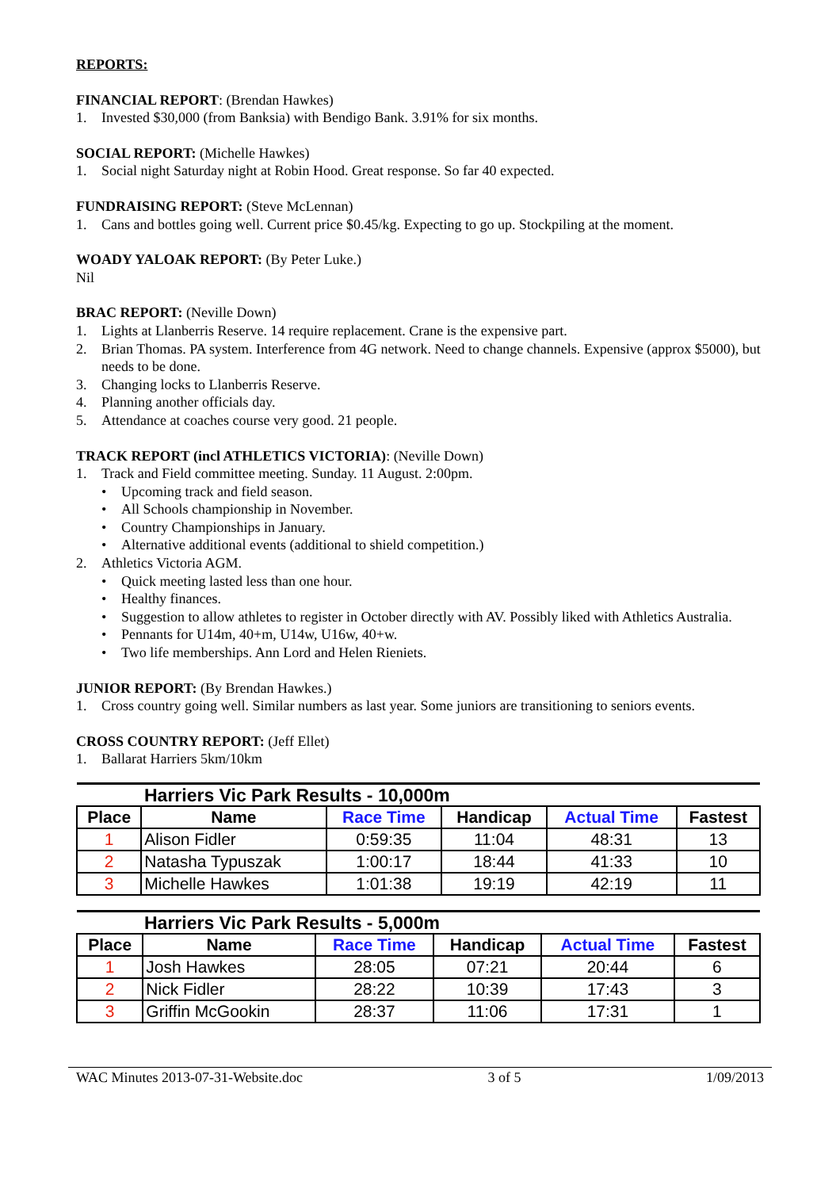REPORTS:
FINANCIAL REPORT: (Brendan Hawkes)
1. Invested $30,000 (from Banksia) with Bendigo Bank. 3.91% for six months.
SOCIAL REPORT: (Michelle Hawkes)
1. Social night Saturday night at Robin Hood. Great response. So far 40 expected.
FUNDRAISING REPORT: (Steve McLennan)
1. Cans and bottles going well. Current price $0.45/kg. Expecting to go up. Stockpiling at the moment.
WOADY YALOAK REPORT: (By Peter Luke.)
Nil
BRAC REPORT: (Neville Down)
1. Lights at Llanberris Reserve. 14 require replacement. Crane is the expensive part.
2. Brian Thomas. PA system. Interference from 4G network. Need to change channels. Expensive (approx $5000), but needs to be done.
3. Changing locks to Llanberris Reserve.
4. Planning another officials day.
5. Attendance at coaches course very good. 21 people.
TRACK REPORT (incl ATHLETICS VICTORIA): (Neville Down)
1. Track and Field committee meeting. Sunday. 11 August. 2:00pm.
• Upcoming track and field season.
• All Schools championship in November.
• Country Championships in January.
• Alternative additional events (additional to shield competition.)
2. Athletics Victoria AGM.
• Quick meeting lasted less than one hour.
• Healthy finances.
• Suggestion to allow athletes to register in October directly with AV. Possibly liked with Athletics Australia.
• Pennants for U14m, 40+m, U14w, U16w, 40+w.
• Two life memberships. Ann Lord and Helen Rieniets.
JUNIOR REPORT: (By Brendan Hawkes.)
1. Cross country going well. Similar numbers as last year. Some juniors are transitioning to seniors events.
CROSS COUNTRY REPORT: (Jeff Ellet)
1. Ballarat Harriers 5km/10km
| Harriers Vic Park Results - 10,000m | | | | | |
| Place | Name | Race Time | Handicap | Actual Time | Fastest |
| 1 | Alison Fidler | 0:59:35 | 11:04 | 48:31 | 13 |
| 2 | Natasha Typuszak | 1:00:17 | 18:44 | 41:33 | 10 |
| 3 | Michelle Hawkes | 1:01:38 | 19:19 | 42:19 | 11 |
| Harriers Vic Park Results - 5,000m | | | | | |
| Place | Name | Race Time | Handicap | Actual Time | Fastest |
| 1 | Josh Hawkes | 28:05 | 07:21 | 20:44 | 6 |
| 2 | Nick Fidler | 28:22 | 10:39 | 17:43 | 3 |
| 3 | Griffin McGookin | 28:37 | 11:06 | 17:31 | 1 |
WAC Minutes 2013-07-31-Website.doc 3 of 5 1/09/2013